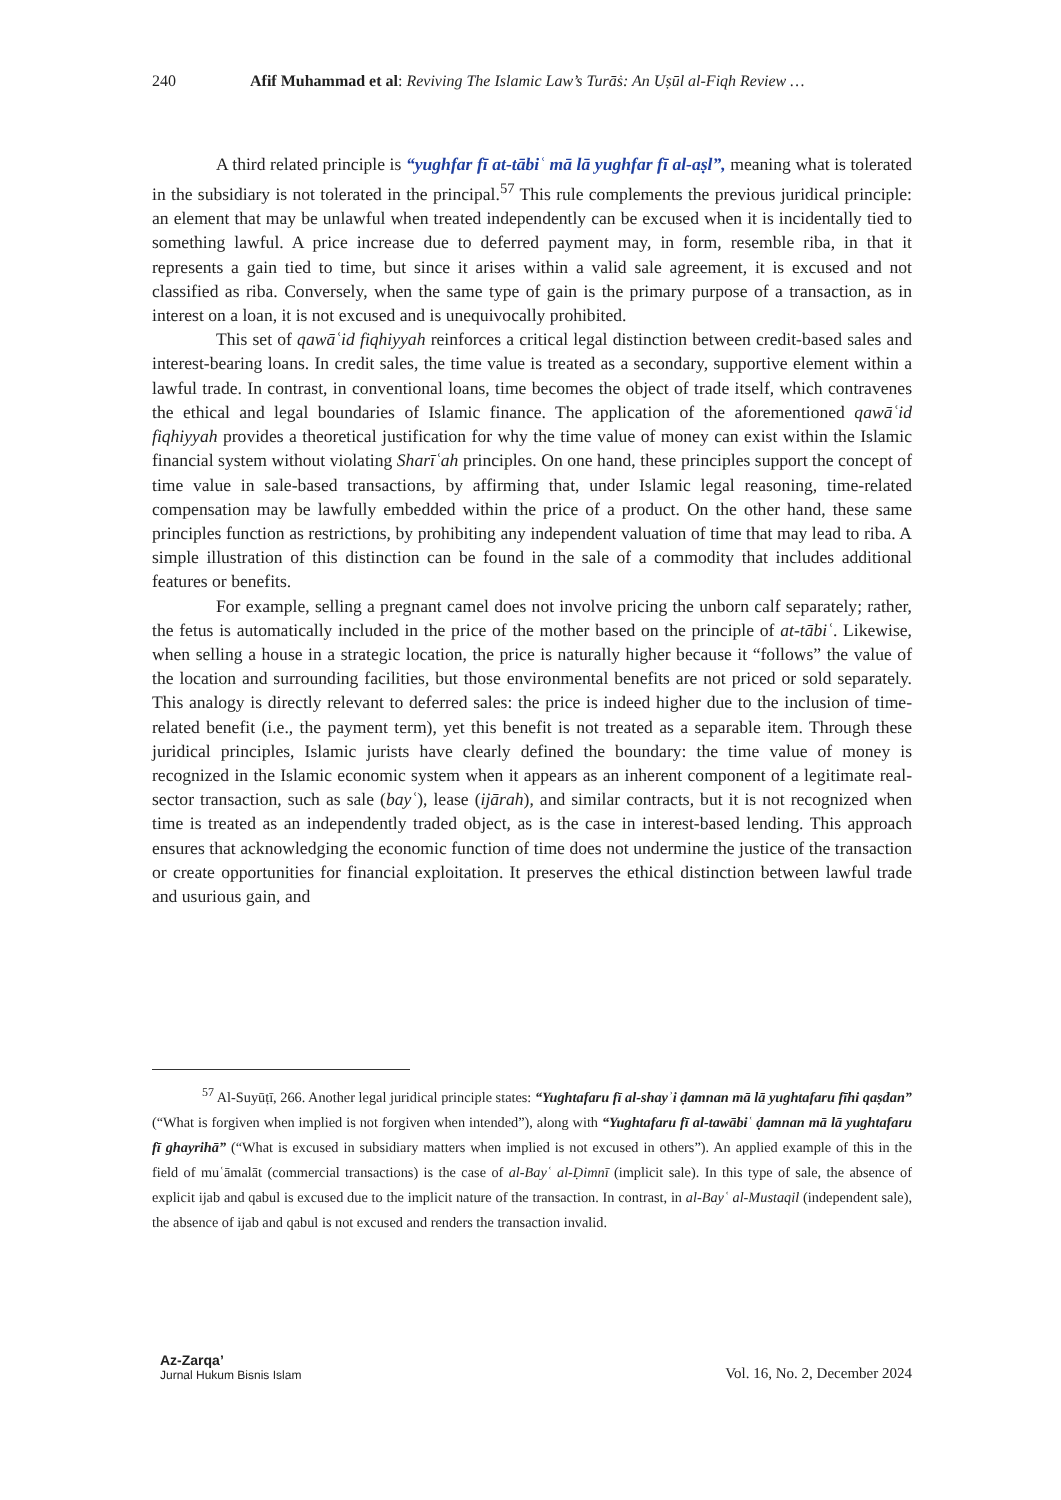240 Afif Muhammad et al: Reviving The Islamic Law’s Turāṡ: An Uṣūl al-Fiqh Review …
A third related principle is “yughfar fī at-tābiʿ mā lā yughfar fī al-aṣl”, meaning what is tolerated in the subsidiary is not tolerated in the principal.<sup>57</sup> This rule complements the previous juridical principle: an element that may be unlawful when treated independently can be excused when it is incidentally tied to something lawful. A price increase due to deferred payment may, in form, resemble riba, in that it represents a gain tied to time, but since it arises within a valid sale agreement, it is excused and not classified as riba. Conversely, when the same type of gain is the primary purpose of a transaction, as in interest on a loan, it is not excused and is unequivocally prohibited.
This set of qawāʿid fiqhiyyah reinforces a critical legal distinction between credit-based sales and interest-bearing loans. In credit sales, the time value is treated as a secondary, supportive element within a lawful trade. In contrast, in conventional loans, time becomes the object of trade itself, which contravenes the ethical and legal boundaries of Islamic finance. The application of the aforementioned qawāʿid fiqhiyyah provides a theoretical justification for why the time value of money can exist within the Islamic financial system without violating Sharīʿah principles. On one hand, these principles support the concept of time value in sale-based transactions, by affirming that, under Islamic legal reasoning, time-related compensation may be lawfully embedded within the price of a product. On the other hand, these same principles function as restrictions, by prohibiting any independent valuation of time that may lead to riba. A simple illustration of this distinction can be found in the sale of a commodity that includes additional features or benefits.
For example, selling a pregnant camel does not involve pricing the unborn calf separately; rather, the fetus is automatically included in the price of the mother based on the principle of at-tābiʿ. Likewise, when selling a house in a strategic location, the price is naturally higher because it “follows” the value of the location and surrounding facilities, but those environmental benefits are not priced or sold separately. This analogy is directly relevant to deferred sales: the price is indeed higher due to the inclusion of time-related benefit (i.e., the payment term), yet this benefit is not treated as a separable item. Through these juridical principles, Islamic jurists have clearly defined the boundary: the time value of money is recognized in the Islamic economic system when it appears as an inherent component of a legitimate real-sector transaction, such as sale (bayʿ), lease (ijārah), and similar contracts, but it is not recognized when time is treated as an independently traded object, as is the case in interest-based lending. This approach ensures that acknowledging the economic function of time does not undermine the justice of the transaction or create opportunities for financial exploitation. It preserves the ethical distinction between lawful trade and usurious gain, and
<sup>57</sup> Al-Suyūṭī, 266. Another legal juridical principle states: “Yughtafaru fī al-shayʾi ḍamnan mā lā yughtafaru fīhi qaṣdan” (“What is forgiven when implied is not forgiven when intended”), along with “Yughtafaru fī al-tawābiʿ ḍamnan mā lā yughtafaru fī ghayrihā” (“What is excused in subsidiary matters when implied is not excused in others”). An applied example of this in the field of muʿāmalāt (commercial transactions) is the case of al-Bayʿ al-Ḍimnī (implicit sale). In this type of sale, the absence of explicit ijab and qabul is excused due to the implicit nature of the transaction. In contrast, in al-Bayʿ al-Mustaqil (independent sale), the absence of ijab and qabul is not excused and renders the transaction invalid.
Az-Zarqa’
Jurnal Hukum Bisnis Islam
Vol. 16, No. 2, December 2024